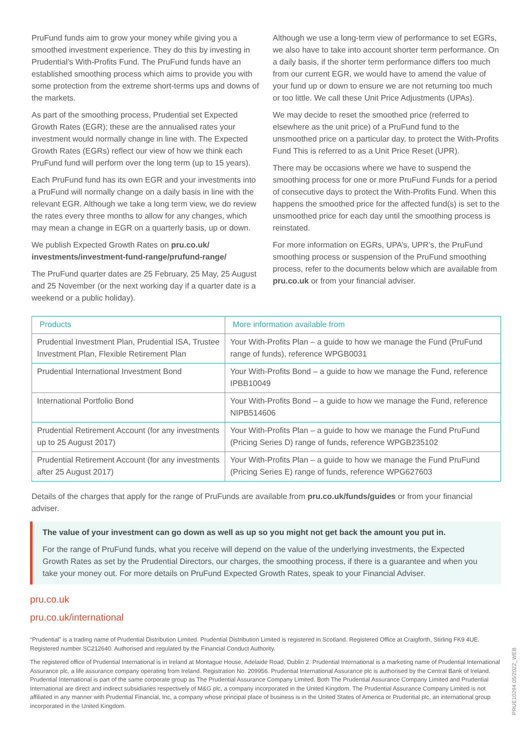PruFund funds aim to grow your money while giving you a smoothed investment experience. They do this by investing in Prudential’s With-Profits Fund. The PruFund funds have an established smoothing process which aims to provide you with some protection from the extreme short-terms ups and downs of the markets.
As part of the smoothing process, Prudential set Expected Growth Rates (EGR); these are the annualised rates your investment would normally change in line with. The Expected Growth Rates (EGRs) reflect our view of how we think each PruFund fund will perform over the long term (up to 15 years).
Each PruFund fund has its own EGR and your investments into a PruFund will normally change on a daily basis in line with the relevant EGR. Although we take a long term view, we do review the rates every three months to allow for any changes, which may mean a change in EGR on a quarterly basis, up or down.
We publish Expected Growth Rates on pru.co.uk/ investments/investment-fund-range/prufund-range/
The PruFund quarter dates are 25 February, 25 May, 25 August and 25 November (or the next working day if a quarter date is a weekend or a public holiday).
Although we use a long-term view of performance to set EGRs, we also have to take into account shorter term performance. On a daily basis, if the shorter term performance differs too much from our current EGR, we would have to amend the value of your fund up or down to ensure we are not returning too much or too little. We call these Unit Price Adjustments (UPAs).
We may decide to reset the smoothed price (referred to elsewhere as the unit price) of a PruFund fund to the unsmoothed price on a particular day, to protect the With-Profits Fund This is referred to as a Unit Price Reset (UPR).
There may be occasions where we have to suspend the smoothing process for one or more PruFund Funds for a period of consecutive days to protect the With-Profits Fund. When this happens the smoothed price for the affected fund(s) is set to the unsmoothed price for each day until the smoothing process is reinstated.
For more information on EGRs, UPA’s, UPR’s, the PruFund smoothing process or suspension of the PruFund smoothing process, refer to the documents below which are available from pru.co.uk or from your financial adviser.
| Products | More information available from |
| --- | --- |
| Prudential Investment Plan, Prudential ISA, Trustee Investment Plan, Flexible Retirement Plan | Your With-Profits Plan – a guide to how we manage the Fund (PruFund range of funds), reference WPGB0031 |
| Prudential International Investment Bond | Your With-Profits Bond – a guide to how we manage the Fund, reference IPBB10049 |
| International Portfolio Bond | Your With-Profits Bond – a guide to how we manage the Fund, reference NIPB514606 |
| Prudential Retirement Account (for any investments up to 25 August 2017) | Your With-Profits Plan – a guide to how we manage the Fund PruFund (Pricing Series D) range of funds, reference WPGB235102 |
| Prudential Retirement Account (for any investments after 25 August 2017) | Your With-Profits Plan – a guide to how we manage the Fund PruFund (Pricing Series E) range of funds, reference WPG627603 |
Details of the charges that apply for the range of PruFunds are available from pru.co.uk/funds/guides or from your financial adviser.
The value of your investment can go down as well as up so you might not get back the amount you put in.
For the range of PruFund funds, what you receive will depend on the value of the underlying investments, the Expected Growth Rates as set by the Prudential Directors, our charges, the smoothing process, if there is a guarantee and when you take your money out. For more details on PruFund Expected Growth Rates, speak to your Financial Adviser.
pru.co.uk
pru.co.uk/international
“Prudential” is a trading name of Prudential Distribution Limited. Prudential Distribution Limited is registered in Scotland. Registered Office at Craigforth, Stirling FK9 4UE. Registered number SC212640. Authorised and regulated by the Financial Conduct Authority.
The registered office of Prudential International is in Ireland at Montague House, Adelaide Road, Dublin 2. Prudential International is a marketing name of Prudential International Assurance plc, a life assurance company operating from Ireland. Registration No. 209956. Prudential International Assurance plc is authorised by the Central Bank of Ireland. Prudential International is part of the same corporate group as The Prudential Assurance Company Limited. Both The Prudential Assurance Company Limited and Prudential International are direct and indirect subsidiaries respectively of M&G plc, a company incorporated in the United Kingdom. The Prudential Assurance Company Limited is not affiliated in any manner with Prudential Financial, Inc, a company whose principal place of business is in the United States of America or Prudential plc, an international group incorporated in the United Kingdom.
PRUE10294 05/2022_WEB